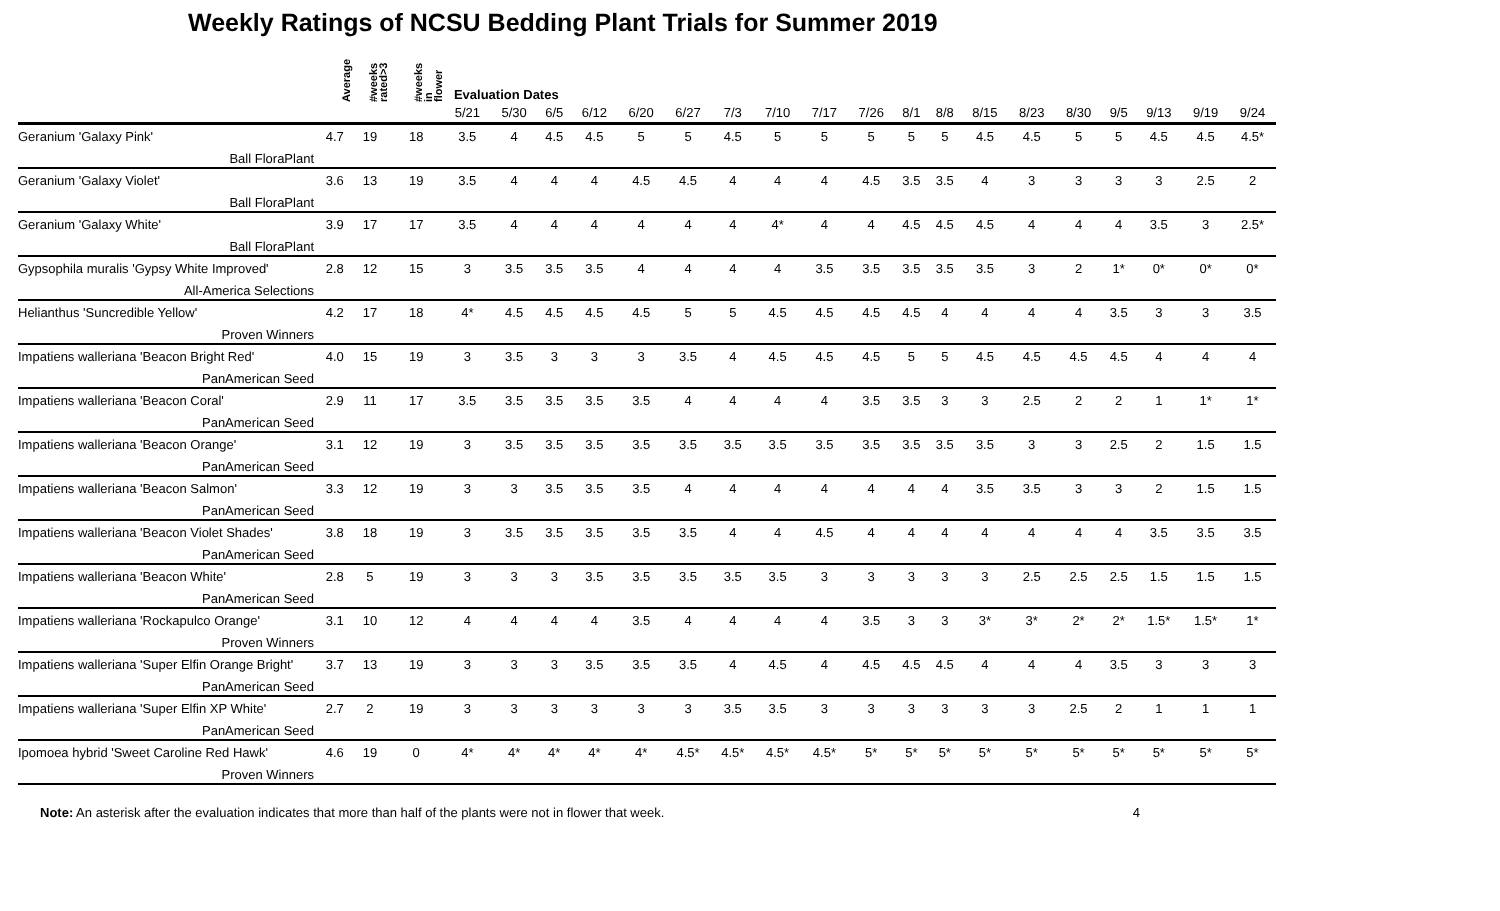Weekly Ratings of NCSU Bedding Plant Trials for Summer 2019
| | Average | #weeks rated>3 | #weeks in flower | Evaluation Dates | | | | | | | | | | | | | | | | | | |
| --- | --- | --- | --- | --- | --- | --- | --- | --- | --- | --- | --- | --- | --- | --- | --- | --- | --- | --- | --- | --- | --- | --- |
| | | | | 5/21 | 5/30 | 6/5 | 6/12 | 6/20 | 6/27 | 7/3 | 7/10 | 7/17 | 7/26 | 8/1 | 8/8 | 8/15 | 8/23 | 8/30 | 9/5 | 9/13 | 9/19 | 9/24 |
| Geranium 'Galaxy Pink' | 4.7 | 19 | 18 | 3.5 | 4 | 4.5 | 4.5 | 5 | 5 | 4.5 | 5 | 5 | 5 | 5 | 5 | 4.5 | 4.5 | 5 | 5 | 4.5 | 4.5 | 4.5* |
| Ball FloraPlant | | | | | | | | | | | | | | | | | | | | | | |
| Geranium 'Galaxy Violet' | 3.6 | 13 | 19 | 3.5 | 4 | 4 | 4 | 4.5 | 4.5 | 4 | 4 | 4 | 4.5 | 3.5 | 3.5 | 4 | 3 | 3 | 3 | 3 | 2.5 | 2 |
| Ball FloraPlant | | | | | | | | | | | | | | | | | | | | | | |
| Geranium 'Galaxy White' | 3.9 | 17 | 17 | 3.5 | 4 | 4 | 4 | 4 | 4 | 4 | 4* | 4 | 4 | 4.5 | 4.5 | 4.5 | 4 | 4 | 4 | 3.5 | 3 | 2.5* |
| Ball FloraPlant | | | | | | | | | | | | | | | | | | | | | | |
| Gypsophila muralis 'Gypsy White Improved' | 2.8 | 12 | 15 | 3 | 3.5 | 3.5 | 3.5 | 4 | 4 | 4 | 4 | 3.5 | 3.5 | 3.5 | 3.5 | 3.5 | 3 | 2 | 1* | 0* | 0* | 0* |
| All-America Selections | | | | | | | | | | | | | | | | | | | | | | |
| Helianthus 'Suncredible Yellow' | 4.2 | 17 | 18 | 4* | 4.5 | 4.5 | 4.5 | 4.5 | 5 | 5 | 4.5 | 4.5 | 4.5 | 4.5 | 4 | 4 | 4 | 4 | 3.5 | 3 | 3 | 3.5 |
| Proven Winners | | | | | | | | | | | | | | | | | | | | | | |
| Impatiens walleriana 'Beacon Bright Red' | 4.0 | 15 | 19 | 3 | 3.5 | 3 | 3 | 3 | 3.5 | 4 | 4.5 | 4.5 | 4.5 | 5 | 5 | 4.5 | 4.5 | 4.5 | 4.5 | 4 | 4 | 4 |
| PanAmerican Seed | | | | | | | | | | | | | | | | | | | | | | |
| Impatiens walleriana 'Beacon Coral' | 2.9 | 11 | 17 | 3.5 | 3.5 | 3.5 | 3.5 | 3.5 | 4 | 4 | 4 | 4 | 3.5 | 3.5 | 3 | 3 | 2.5 | 2 | 2 | 1 | 1* | 1* |
| PanAmerican Seed | | | | | | | | | | | | | | | | | | | | | | |
| Impatiens walleriana 'Beacon Orange' | 3.1 | 12 | 19 | 3 | 3.5 | 3.5 | 3.5 | 3.5 | 3.5 | 3.5 | 3.5 | 3.5 | 3.5 | 3.5 | 3.5 | 3.5 | 3 | 3 | 2.5 | 2 | 1.5 | 1.5 |
| PanAmerican Seed | | | | | | | | | | | | | | | | | | | | | | |
| Impatiens walleriana 'Beacon Salmon' | 3.3 | 12 | 19 | 3 | 3 | 3.5 | 3.5 | 3.5 | 4 | 4 | 4 | 4 | 4 | 4 | 4 | 3.5 | 3.5 | 3 | 3 | 2 | 1.5 | 1.5 |
| PanAmerican Seed | | | | | | | | | | | | | | | | | | | | | | |
| Impatiens walleriana 'Beacon Violet Shades' | 3.8 | 18 | 19 | 3 | 3.5 | 3.5 | 3.5 | 3.5 | 3.5 | 4 | 4 | 4.5 | 4 | 4 | 4 | 4 | 4 | 4 | 4 | 3.5 | 3.5 | 3.5 |
| PanAmerican Seed | | | | | | | | | | | | | | | | | | | | | | |
| Impatiens walleriana 'Beacon White' | 2.8 | 5 | 19 | 3 | 3 | 3 | 3.5 | 3.5 | 3.5 | 3.5 | 3.5 | 3 | 3 | 3 | 3 | 3 | 2.5 | 2.5 | 2.5 | 1.5 | 1.5 | 1.5 |
| PanAmerican Seed | | | | | | | | | | | | | | | | | | | | | | |
| Impatiens walleriana 'Rockapulco Orange' | 3.1 | 10 | 12 | 4 | 4 | 4 | 4 | 3.5 | 4 | 4 | 4 | 4 | 3.5 | 3 | 3 | 3* | 3* | 2* | 2* | 1.5* | 1.5* | 1* |
| Proven Winners | | | | | | | | | | | | | | | | | | | | | | |
| Impatiens walleriana 'Super Elfin Orange Bright' | 3.7 | 13 | 19 | 3 | 3 | 3 | 3.5 | 3.5 | 3.5 | 4 | 4.5 | 4 | 4.5 | 4.5 | 4.5 | 4 | 4 | 4 | 3.5 | 3 | 3 | 3 |
| PanAmerican Seed | | | | | | | | | | | | | | | | | | | | | | |
| Impatiens walleriana 'Super Elfin XP White' | 2.7 | 2 | 19 | 3 | 3 | 3 | 3 | 3 | 3 | 3.5 | 3.5 | 3 | 3 | 3 | 3 | 3 | 3 | 2.5 | 2 | 1 | 1 | 1 |
| PanAmerican Seed | | | | | | | | | | | | | | | | | | | | | | |
| Ipomoea hybrid 'Sweet Caroline Red Hawk' | 4.6 | 19 | 0 | 4* | 4* | 4* | 4* | 4* | 4.5* | 4.5* | 4.5* | 4.5* | 5* | 5* | 5* | 5* | 5* | 5* | 5* | 5* | 5* | 5* |
| Proven Winners | | | | | | | | | | | | | | | | | | | | | | |
Note: An asterisk after the evaluation indicates that more than half of the plants were not in flower that week. 4